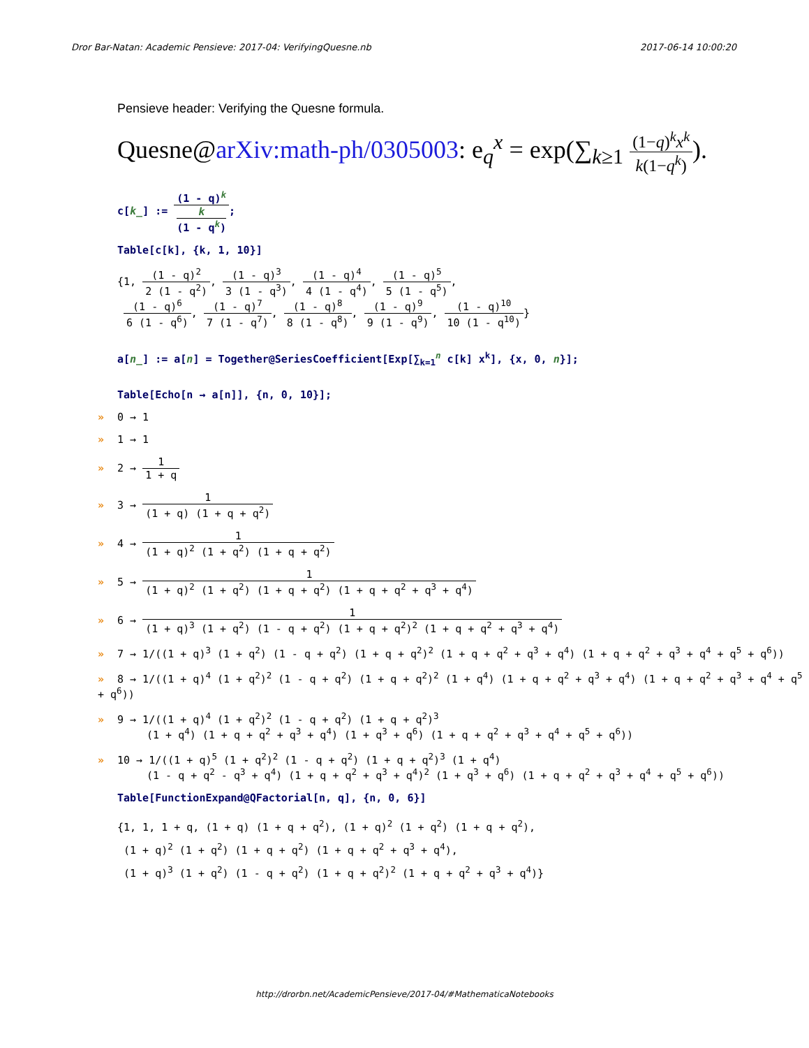Dror Bar-Natan: Academic Pensieve: 2017-04: VerifyingQuesne.nb 2017-06-14 10:00:20
Pensieve header: Verifying the Quesne formula.
Quesne@arXiv:math-ph/0305003: e<sub>q</sub><sup>x</sup> = exp(∑<sub>k≥1</sub> (1−q)<sup>k</sup>x<sup>k</sup> k(1−q<sup>k</sup>)).
c[k_] := (1 - q)<sup>k</sup> k
(1 - q<sup>k</sup>);
Table[c[k], {k, 1, 10}]
{1, (1 - q)<sup>2</sup> 2 (1 - q<sup>2</sup>), (1 - q)<sup>3</sup> 3 (1 - q<sup>3</sup>), (1 - q)<sup>4</sup> 4 (1 - q<sup>4</sup>), (1 - q)<sup>5</sup> 5 (1 - q<sup>5</sup>),
(1 - q)<sup>6</sup> 6 (1 - q<sup>6</sup>), (1 - q)<sup>7</sup> 7 (1 - q<sup>7</sup>), (1 - q)<sup>8</sup> 8 (1 - q<sup>8</sup>), (1 - q)<sup>9</sup> 9 (1 - q<sup>9</sup>), (1 - q)<sup>10</sup> 10 (1 - q<sup>10</sup>)}
a[n_] := a[n] = Together@SeriesCoefficient[Exp[∑<sub>k=1</sub><sup>n</sup> c[k] x<sup>k</sup>], {x, 0, n}];
Table[Echo[n → a[n]], {n, 0, 10}];
» 0 → 1
» 1 → 1
» 2 → 1 1 + q
» 3 → 1 (1 + q) (1 + q + q<sup>2</sup>)
» 4 → 1 (1 + q)<sup>2</sup> (1 + q<sup>2</sup>) (1 + q + q<sup>2</sup>)
» 5 → 1 (1 + q)<sup>2</sup> (1 + q<sup>2</sup>) (1 + q + q<sup>2</sup>) (1 + q + q<sup>2</sup> + q<sup>3</sup> + q<sup>4</sup>)
» 6 → 1 (1 + q)<sup>3</sup> (1 + q<sup>2</sup>) (1 - q + q<sup>2</sup>) (1 + q + q<sup>2</sup>)<sup>2</sup> (1 + q + q<sup>2</sup> + q<sup>3</sup> + q<sup>4</sup>)
» 7 → 1/((1 + q)<sup>3</sup> (1 + q<sup>2</sup>) (1 - q + q<sup>2</sup>) (1 + q + q<sup>2</sup>)<sup>2</sup> (1 + q + q<sup>2</sup> + q<sup>3</sup> + q<sup>4</sup>) (1 + q + q<sup>2</sup> + q<sup>3</sup> + q<sup>4</sup> + q<sup>5</sup> + q<sup>6</sup>))
» 8 → 1/((1 + q)<sup>4</sup> (1 + q<sup>2</sup>)<sup>2</sup> (1 - q + q<sup>2</sup>) (1 + q + q<sup>2</sup>)<sup>2</sup> (1 + q<sup>4</sup>) (1 + q + q<sup>2</sup> + q<sup>3</sup> + q<sup>4</sup>) (1 + q + q<sup>2</sup> + q<sup>3</sup> + q<sup>4</sup> + q<sup>5</sup> + q<sup>6</sup>))
» 9 → 1/((1 + q)<sup>4</sup> (1 + q<sup>2</sup>)<sup>2</sup> (1 - q + q<sup>2</sup>) (1 + q + q<sup>2</sup>)<sup>3</sup>
(1 + q<sup>4</sup>) (1 + q + q<sup>2</sup> + q<sup>3</sup> + q<sup>4</sup>) (1 + q<sup>3</sup> + q<sup>6</sup>) (1 + q + q<sup>2</sup> + q<sup>3</sup> + q<sup>4</sup> + q<sup>5</sup> + q<sup>6</sup>))
» 10 → 1/((1 + q)<sup>5</sup> (1 + q<sup>2</sup>)<sup>2</sup> (1 - q + q<sup>2</sup>) (1 + q + q<sup>2</sup>)<sup>3</sup> (1 + q<sup>4</sup>)
(1 - q + q<sup>2</sup> - q<sup>3</sup> + q<sup>4</sup>) (1 + q + q<sup>2</sup> + q<sup>3</sup> + q<sup>4</sup>)<sup>2</sup> (1 + q<sup>3</sup> + q<sup>6</sup>) (1 + q + q<sup>2</sup> + q<sup>3</sup> + q<sup>4</sup> + q<sup>5</sup> + q<sup>6</sup>))
Table[FunctionExpand@QFactorial[n, q], {n, 0, 6}]
{1, 1, 1 + q, (1 + q) (1 + q + q<sup>2</sup>), (1 + q)<sup>2</sup> (1 + q<sup>2</sup>) (1 + q + q<sup>2</sup>),
(1 + q)<sup>2</sup> (1 + q<sup>2</sup>) (1 + q + q<sup>2</sup>) (1 + q + q<sup>2</sup> + q<sup>3</sup> + q<sup>4</sup>),
(1 + q)<sup>3</sup> (1 + q<sup>2</sup>) (1 - q + q<sup>2</sup>) (1 + q + q<sup>2</sup>)<sup>2</sup> (1 + q + q<sup>2</sup> + q<sup>3</sup> + q<sup>4</sup>)}
http://drorbn.net/AcademicPensieve/2017-04/#MathematicaNotebooks